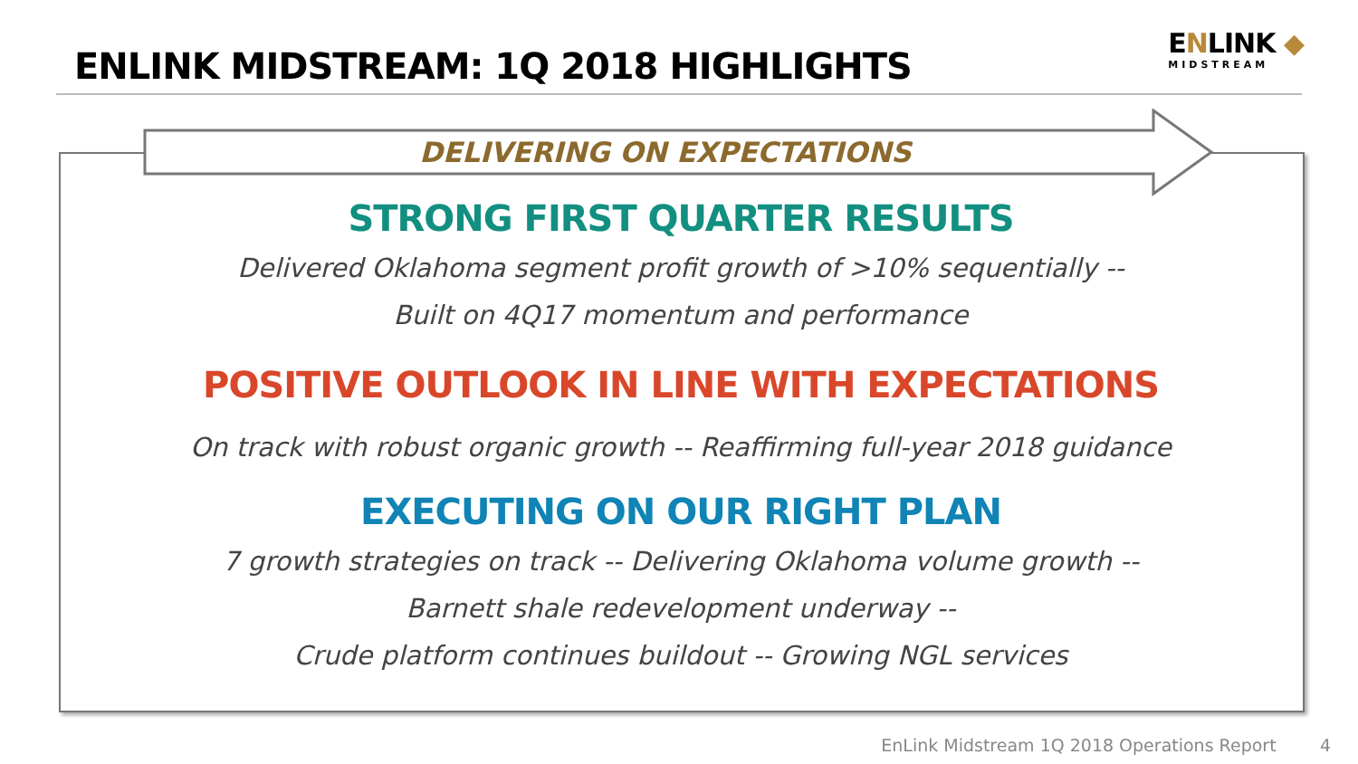ENLINK MIDSTREAM: 1Q 2018 HIGHLIGHTS
ENLINK ◆
MIDSTREAM
DELIVERING ON EXPECTATIONS
STRONG FIRST QUARTER RESULTS
Delivered Oklahoma segment profit growth of >10% sequentially --
Built on 4Q17 momentum and performance
POSITIVE OUTLOOK IN LINE WITH EXPECTATIONS
On track with robust organic growth -- Reaffirming full-year 2018 guidance
EXECUTING ON OUR RIGHT PLAN
7 growth strategies on track -- Delivering Oklahoma volume growth --
Barnett shale redevelopment underway --
Crude platform continues buildout -- Growing NGL services
EnLink Midstream 1Q 2018 Operations Report 4